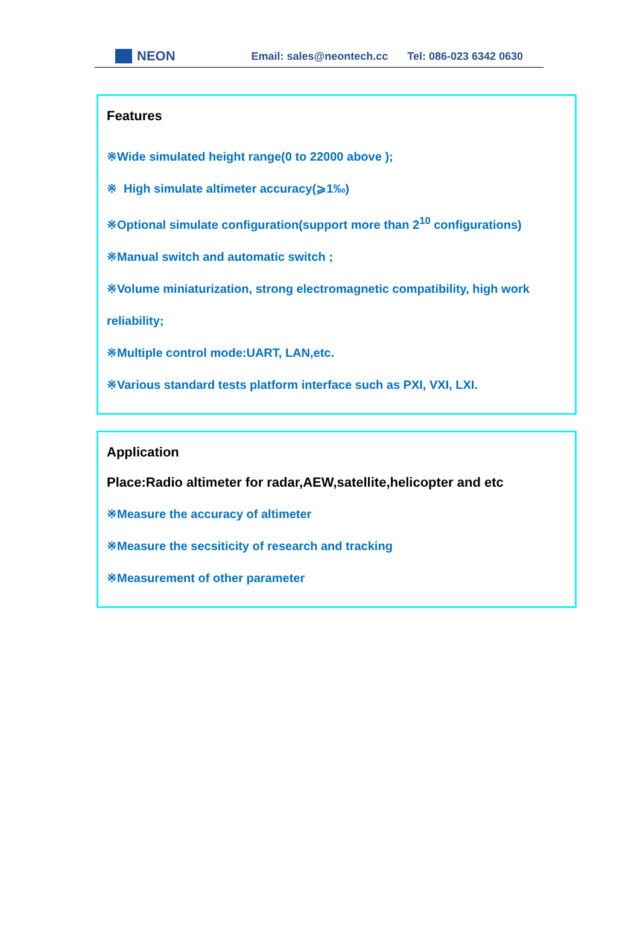NEON Email: sales@neontech.cc Tel: 086-023 6342 0630
Features
※Wide simulated height range(0 to 22000 above );
※ High simulate altimeter accuracy(⩾1‰)
※Optional simulate configuration(support more than 2<sup>10</sup> configurations)
※Manual switch and automatic switch ;
※Volume miniaturization, strong electromagnetic compatibility, high work reliability;
※Multiple control mode:UART, LAN,etc.
※Various standard tests platform interface such as PXI, VXI, LXI.
Application
Place:Radio altimeter for radar,AEW,satellite,helicopter and etc
※Measure the accuracy of altimeter
※Measure the secsiticity of research and tracking
※Measurement of other parameter